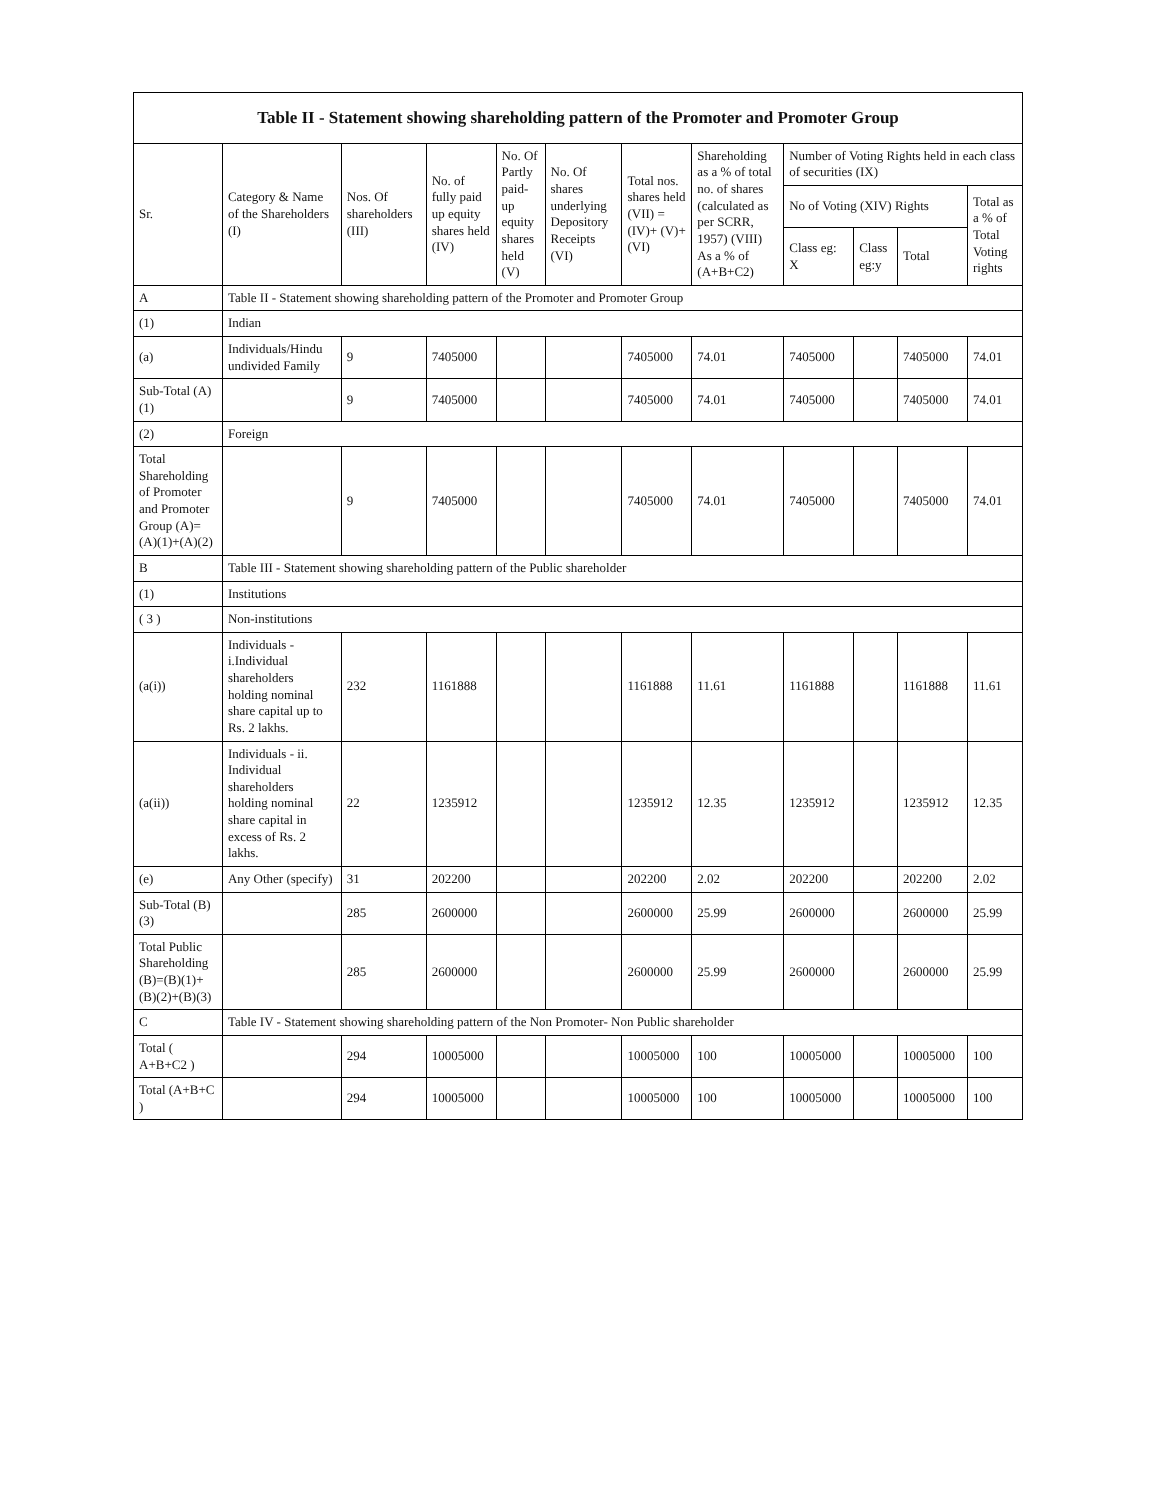| Table II - Statement showing shareholding pattern of the Promoter and Promoter Group | | | | | | | | | | | |
| --- | --- | --- | --- | --- | --- | --- | --- | --- | --- | --- | --- |
| Sr. | Category & Name of the Shareholders (I) | Nos. Of shareholders (III) | No. of fully paid up equity shares held (IV) | No. Of Partly paid-up equity shares held (V) | No. Of shares underlying Depository Receipts (VI) | Total nos. shares held (VII) = (IV)+ (V)+ (VI) | Shareholding as a % of total no. of shares (calculated as per SCRR, 1957) (VIII) As a % of (A+B+C2) | Number of Voting Rights held in each class of securities (IX) | | | |
| | | | | | | | | No of Voting (XIV) Rights | | | Total as a % of Total Voting rights |
| | | | | | | | | Class eg: X | Class eg:y | Total | |
| A | Table II - Statement showing shareholding pattern of the Promoter and Promoter Group | | | | | | | | | | |
| (1) | Indian | | | | | | | | | | |
| (a) | Individuals/Hindu undivided Family | 9 | 7405000 | | | 7405000 | 74.01 | 7405000 | | 7405000 | 74.01 |
| Sub-Total (A)(1) | | 9 | 7405000 | | | 7405000 | 74.01 | 7405000 | | 7405000 | 74.01 |
| (2) | Foreign | | | | | | | | | | |
| Total Shareholding of Promoter and Promoter Group (A)=(A)(1)+(A)(2) | | 9 | 7405000 | | | 7405000 | 74.01 | 7405000 | | 7405000 | 74.01 |
| B | Table III - Statement showing shareholding pattern of the Public shareholder | | | | | | | | | | |
| (1) | Institutions | | | | | | | | | | |
| ( 3 ) | Non-institutions | | | | | | | | | | |
| (a(i)) | Individuals - i.Individual shareholders holding nominal share capital up to Rs. 2 lakhs. | 232 | 1161888 | | | 1161888 | 11.61 | 1161888 | | 1161888 | 11.61 |
| (a(ii)) | Individuals - ii. Individual shareholders holding nominal share capital in excess of Rs. 2 lakhs. | 22 | 1235912 | | | 1235912 | 12.35 | 1235912 | | 1235912 | 12.35 |
| (e) | Any Other (specify) | 31 | 202200 | | | 202200 | 2.02 | 202200 | | 202200 | 2.02 |
| Sub-Total (B)(3) | | 285 | 2600000 | | | 2600000 | 25.99 | 2600000 | | 2600000 | 25.99 |
| Total Public Shareholding (B)=(B)(1)+(B)(2)+(B)(3) | | 285 | 2600000 | | | 2600000 | 25.99 | 2600000 | | 2600000 | 25.99 |
| C | Table IV - Statement showing shareholding pattern of the Non Promoter- Non Public shareholder | | | | | | | | | | |
| Total ( A+B+C2 ) | | 294 | 10005000 | | | 10005000 | 100 | 10005000 | | 10005000 | 100 |
| Total (A+B+C ) | | 294 | 10005000 | | | 10005000 | 100 | 10005000 | | 10005000 | 100 |